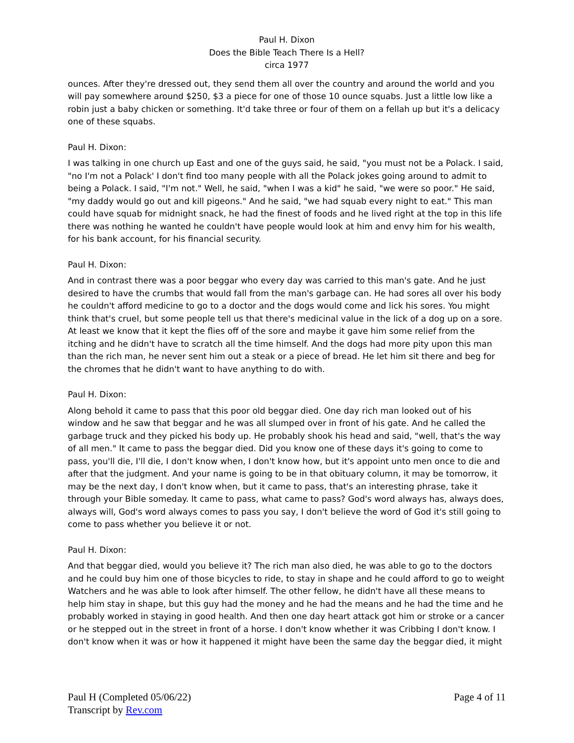Paul H. Dixon
Does the Bible Teach There Is a Hell?
circa 1977
ounces. After they're dressed out, they send them all over the country and around the world and you will pay somewhere around $250, $3 a piece for one of those 10 ounce squabs. Just a little low like a robin just a baby chicken or something. It'd take three or four of them on a fellah up but it's a delicacy one of these squabs.
Paul H. Dixon:
I was talking in one church up East and one of the guys said, he said, "you must not be a Polack. I said, "no I'm not a Polack' I don't find too many people with all the Polack jokes going around to admit to being a Polack. I said, "I'm not." Well, he said, "when I was a kid" he said, "we were so poor." He said, "my daddy would go out and kill pigeons." And he said, "we had squab every night to eat." This man could have squab for midnight snack, he had the finest of foods and he lived right at the top in this life there was nothing he wanted he couldn't have people would look at him and envy him for his wealth, for his bank account, for his financial security.
Paul H. Dixon:
And in contrast there was a poor beggar who every day was carried to this man's gate. And he just desired to have the crumbs that would fall from the man's garbage can. He had sores all over his body he couldn't afford medicine to go to a doctor and the dogs would come and lick his sores. You might think that's cruel, but some people tell us that there's medicinal value in the lick of a dog up on a sore. At least we know that it kept the flies off of the sore and maybe it gave him some relief from the itching and he didn't have to scratch all the time himself. And the dogs had more pity upon this man than the rich man, he never sent him out a steak or a piece of bread. He let him sit there and beg for the chromes that he didn't want to have anything to do with.
Paul H. Dixon:
Along behold it came to pass that this poor old beggar died. One day rich man looked out of his window and he saw that beggar and he was all slumped over in front of his gate. And he called the garbage truck and they picked his body up. He probably shook his head and said, "well, that's the way of all men." It came to pass the beggar died. Did you know one of these days it's going to come to pass, you'll die, I'll die, I don't know when, I don't know how, but it's appoint unto men once to die and after that the judgment. And your name is going to be in that obituary column, it may be tomorrow, it may be the next day, I don't know when, but it came to pass, that's an interesting phrase, take it through your Bible someday. It came to pass, what came to pass? God's word always has, always does, always will, God's word always comes to pass you say, I don't believe the word of God it's still going to come to pass whether you believe it or not.
Paul H. Dixon:
And that beggar died, would you believe it? The rich man also died, he was able to go to the doctors and he could buy him one of those bicycles to ride, to stay in shape and he could afford to go to weight Watchers and he was able to look after himself. The other fellow, he didn't have all these means to help him stay in shape, but this guy had the money and he had the means and he had the time and he probably worked in staying in good health. And then one day heart attack got him or stroke or a cancer or he stepped out in the street in front of a horse. I don't know whether it was Cribbing I don't know. I don't know when it was or how it happened it might have been the same day the beggar died, it might
Paul H (Completed 05/06/22)
Transcript by Rev.com
Page 4 of 11